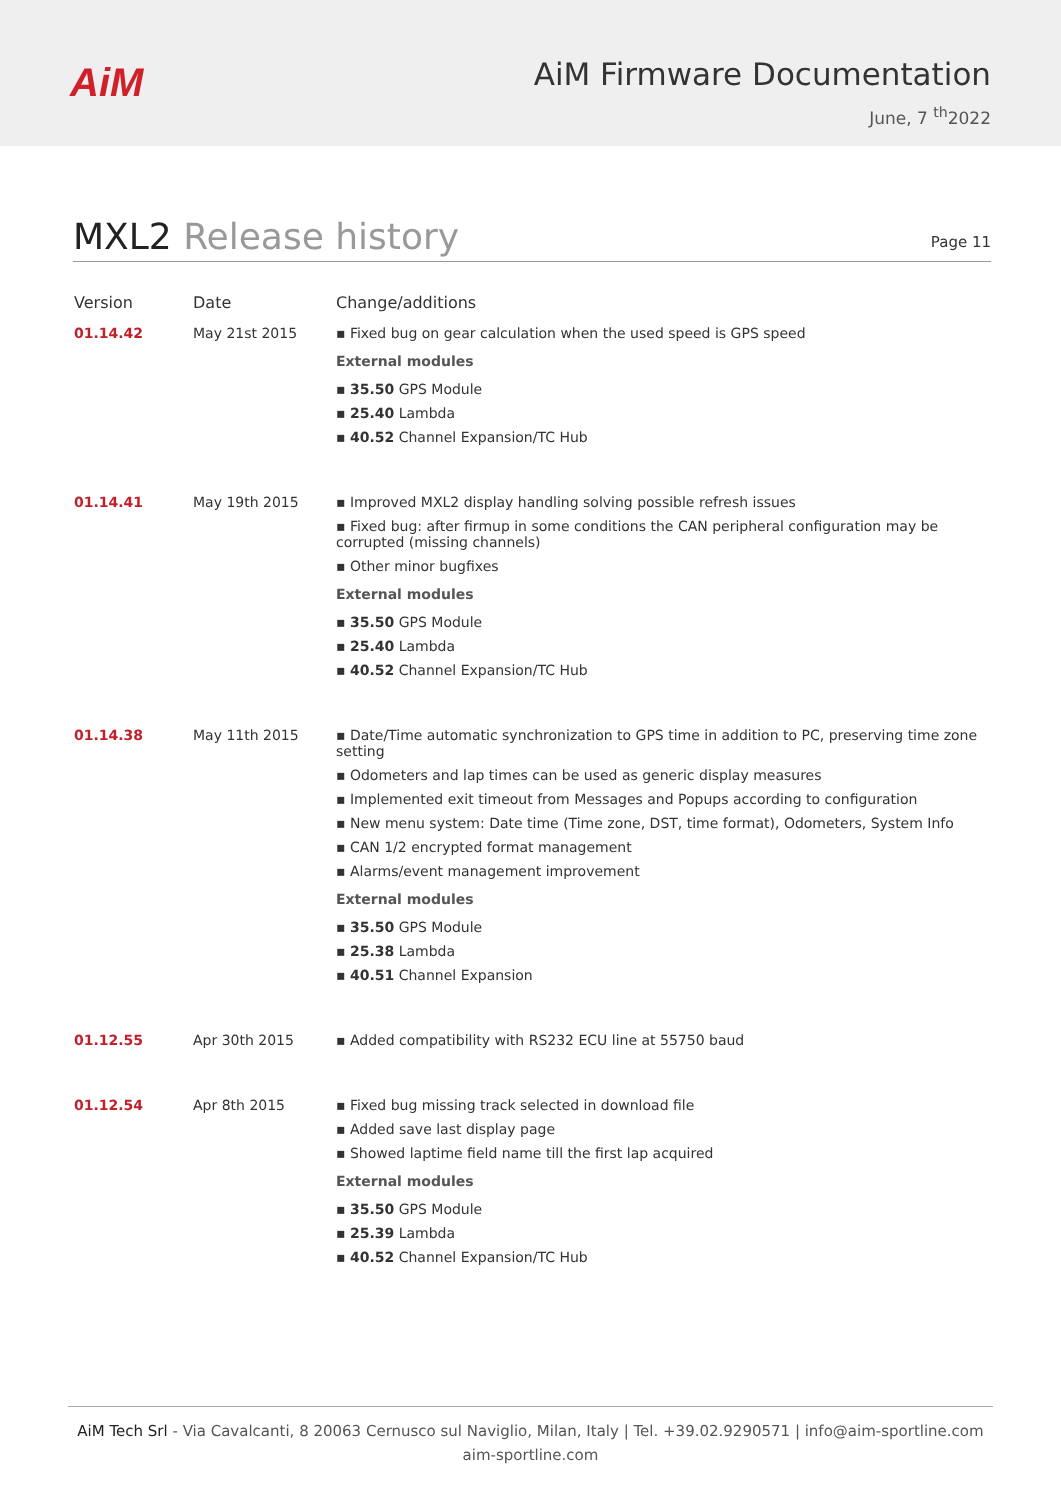AiM
AiM Firmware Documentation
June, 7 <sup>th</sup>2022
MXL2 Release history
Page 11
| Version | Date | Change/additions |
| --- | --- | --- |
| 01.14.42 | May 21st 2015 | ▪ Fixed bug on gear calculation when the used speed is GPS speed External modules ▪ 35.50 GPS Module ▪ 25.40 Lambda ▪ 40.52 Channel Expansion/TC Hub |
| 01.14.41 | May 19th 2015 | ▪ Improved MXL2 display handling solving possible refresh issues ▪ Fixed bug: after firmup in some conditions the CAN peripheral configuration may be corrupted (missing channels) ▪ Other minor bugfixes External modules ▪ 35.50 GPS Module ▪ 25.40 Lambda ▪ 40.52 Channel Expansion/TC Hub |
| 01.14.38 | May 11th 2015 | ▪ Date/Time automatic synchronization to GPS time in addition to PC, preserving time zone setting ▪ Odometers and lap times can be used as generic display measures ▪ Implemented exit timeout from Messages and Popups according to configuration ▪ New menu system: Date time (Time zone, DST, time format), Odometers, System Info ▪ CAN 1/2 encrypted format management ▪ Alarms/event management improvement External modules ▪ 35.50 GPS Module ▪ 25.38 Lambda ▪ 40.51 Channel Expansion |
| 01.12.55 | Apr 30th 2015 | ▪ Added compatibility with RS232 ECU line at 55750 baud |
| 01.12.54 | Apr 8th 2015 | ▪ Fixed bug missing track selected in download file ▪ Added save last display page ▪ Showed laptime field name till the first lap acquired External modules ▪ 35.50 GPS Module ▪ 25.39 Lambda ▪ 40.52 Channel Expansion/TC Hub |
AiM Tech Srl - Via Cavalcanti, 8 20063 Cernusco sul Naviglio, Milan, Italy | Tel. +39.02.9290571 | info@aim-sportline.com
aim-sportline.com